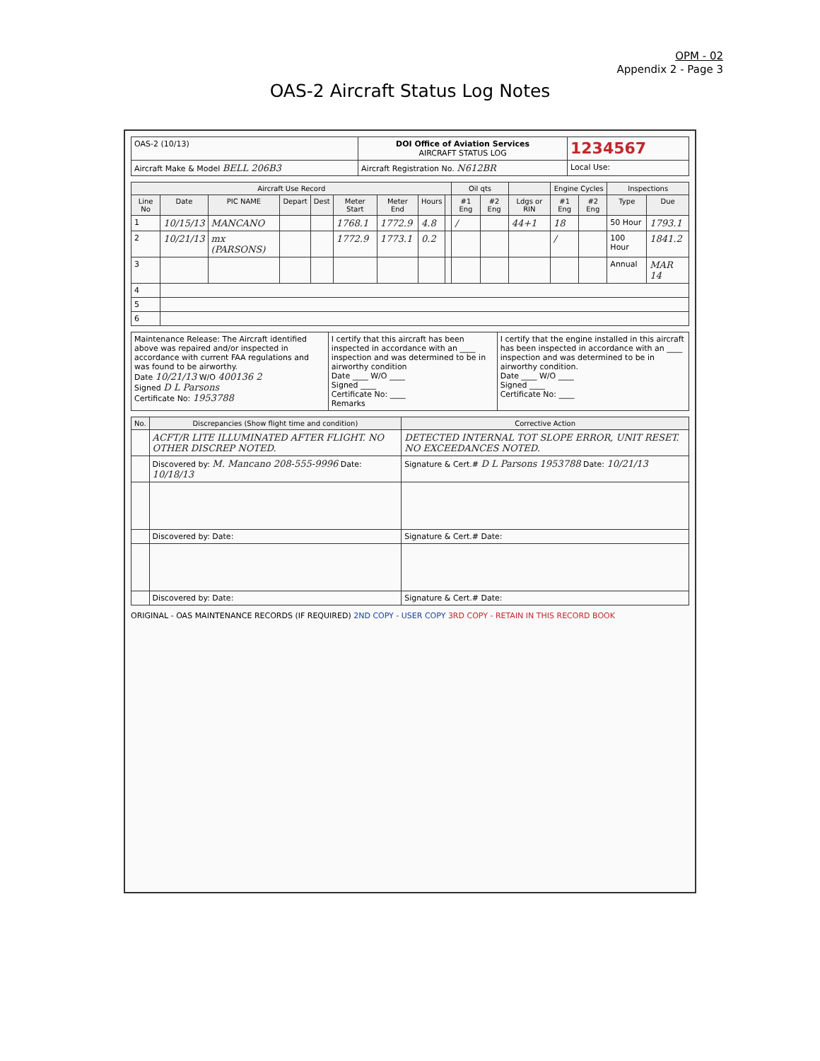OPM - 02
Appendix 2 - Page 3
OAS-2 Aircraft Status Log Notes
| OAS-2 (10/13) | DOI Office of Aviation Services AIRCRAFT STATUS LOG | 1234567 |
| Aircraft Make & Model BELL 206B3 | Aircraft Registration No. N612BR | Local Use: |
| Aircraft Use Record | | | | | | | | | Oil qts | | | Engine Cycles | | Inspections | |
| --- | --- | --- | --- | --- | --- | --- | --- | --- | --- | --- | --- | --- | --- | --- | --- |
| Line No | Date | PIC NAME | Depart | Dest | Meter Start | Meter End | Hours | | #1 Eng | #2 Eng | Ldgs or RIN | #1 Eng | #2 Eng | Type | Due |
| 1 | 10/15/13 | MANCANO | | | 1768.1 | 1772.9 | 4.8 | | / | | 44+1 | 18 | | 50 Hour | 1793.1 |
| 2 | 10/21/13 | mx (PARSONS) | | | 1772.9 | 1773.1 | 0.2 | | | | | / | | 100 Hour | 1841.2 |
| 3 | | | | | | | | | | | | | | Annual | MAR 14 |
| 4 | | | | | | | | | | | | | | | |
| 5 | | | | | | | | | | | | | | | |
| 6 | | | | | | | | | | | | | | | |
| Maintenance Release: The Aircraft identified above was repaired and/or inspected in accordance with current FAA regulations and was found to be airworthy. Date 10/21/13 W/O 400136 2 Signed D L Parsons Certificate No: 1953788 | I certify that this aircraft has been inspected in accordance with an ____ inspection and was determined to be in airworthy condition Date ____ W/O ____ Signed ____ Certificate No: ____ Remarks | I certify that the engine installed in this aircraft has been inspected in accordance with an ____ inspection and was determined to be in airworthy condition. Date ____ W/O ____ Signed ____ Certificate No: ____ |
| No. | Discrepancies (Show flight time and condition) | Corrective Action |
| --- | --- | --- |
| | ACFT/R LITE ILLUMINATED AFTER FLIGHT. NO OTHER DISCREP NOTED. | DETECTED INTERNAL TOT SLOPE ERROR, UNIT RESET. NO EXCEEDANCES NOTED. |
| | Discovered by: M. Mancano 208-555-9996 Date: 10/18/13 | Signature & Cert.# D L Parsons 1953788 Date: 10/21/13 |
| | Discovered by: Date: | Signature & Cert.# Date: |
| | Discovered by: Date: | Signature & Cert.# Date: |
ORIGINAL - OAS MAINTENANCE RECORDS (IF REQUIRED) 2ND COPY - USER COPY 3RD COPY - RETAIN IN THIS RECORD BOOK